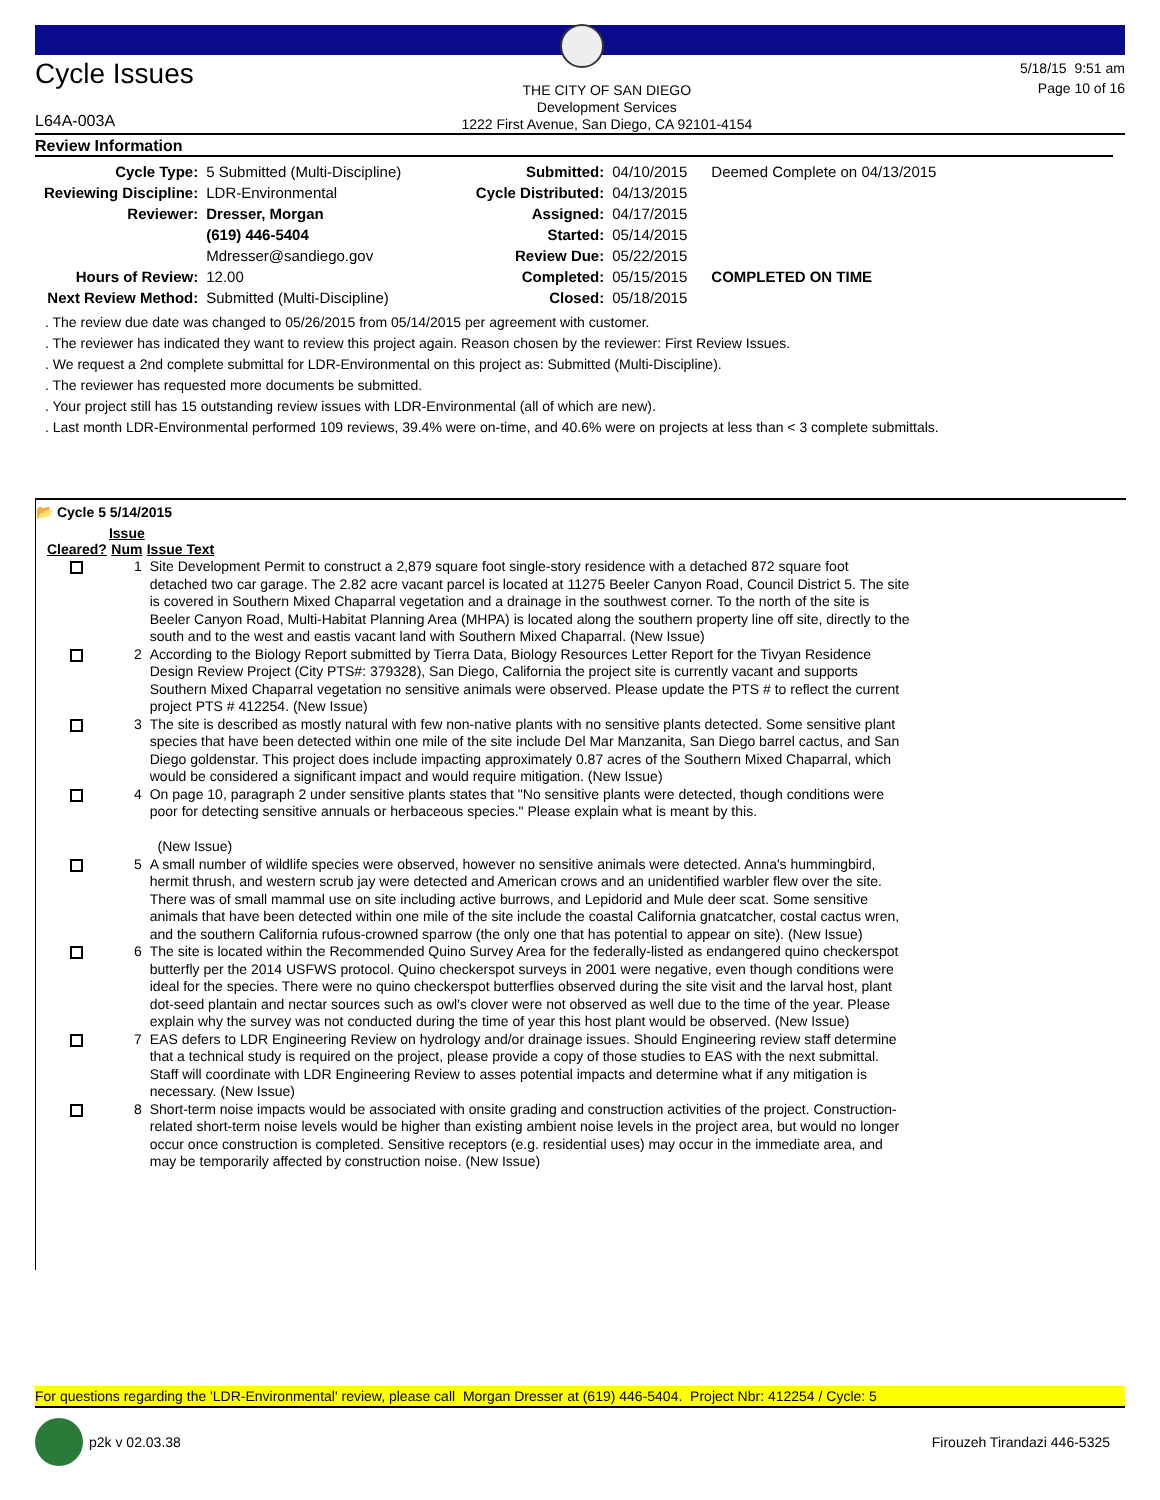Cycle Issues
L64A-003A
THE CITY OF SAN DIEGO
Development Services
1222 First Avenue, San Diego, CA 92101-4154
5/18/15 9:51 am
Page 10 of 16
Review Information
| Cycle Type: | 5 Submitted (Multi-Discipline) | Submitted: | 04/10/2015 | Deemed Complete on 04/13/2015 |
| Reviewing Discipline: | LDR-Environmental | Cycle Distributed: | 04/13/2015 | |
| Reviewer: | Dresser, Morgan | Assigned: | 04/17/2015 | |
| | (619) 446-5404 | Started: | 05/14/2015 | |
| | Mdresser@sandiego.gov | Review Due: | 05/22/2015 | |
| Hours of Review: | 12.00 | Completed: | 05/15/2015 | COMPLETED ON TIME |
| Next Review Method: | Submitted (Multi-Discipline) | Closed: | 05/18/2015 | |
. The review due date was changed to 05/26/2015 from 05/14/2015 per agreement with customer.
. The reviewer has indicated they want to review this project again. Reason chosen by the reviewer: First Review Issues.
. We request a 2nd complete submittal for LDR-Environmental on this project as: Submitted (Multi-Discipline).
. The reviewer has requested more documents be submitted.
. Your project still has 15 outstanding review issues with LDR-Environmental (all of which are new).
. Last month LDR-Environmental performed 109 reviews, 39.4% were on-time, and 40.6% were on projects at less than < 3 complete submittals.
📂 Cycle 5 5/14/2015
| Cleared? | Issue Num | Issue Text |
| --- | --- | --- |
| | 1 | Site Development Permit to construct a 2,879 square foot single-story residence with a detached 872 square foot detached two car garage. The 2.82 acre vacant parcel is located at 11275 Beeler Canyon Road, Council District 5. The site is covered in Southern Mixed Chaparral vegetation and a drainage in the southwest corner. To the north of the site is Beeler Canyon Road, Multi-Habitat Planning Area (MHPA) is located along the southern property line off site, directly to the south and to the west and eastis vacant land with Southern Mixed Chaparral. (New Issue) |
| | 2 | According to the Biology Report submitted by Tierra Data, Biology Resources Letter Report for the Tivyan Residence Design Review Project (City PTS#: 379328), San Diego, California the project site is currently vacant and supports Southern Mixed Chaparral vegetation no sensitive animals were observed. Please update the PTS # to reflect the current project PTS # 412254. (New Issue) |
| | 3 | The site is described as mostly natural with few non-native plants with no sensitive plants detected. Some sensitive plant species that have been detected within one mile of the site include Del Mar Manzanita, San Diego barrel cactus, and San Diego goldenstar. This project does include impacting approximately 0.87 acres of the Southern Mixed Chaparral, which would be considered a significant impact and would require mitigation. (New Issue) |
| | 4 | On page 10, paragraph 2 under sensitive plants states that "No sensitive plants were detected, though conditions were poor for detecting sensitive annuals or herbaceous species." Please explain what is meant by this. (New Issue) |
| | 5 | A small number of wildlife species were observed, however no sensitive animals were detected. Anna's hummingbird, hermit thrush, and western scrub jay were detected and American crows and an unidentified warbler flew over the site. There was of small mammal use on site including active burrows, and Lepidorid and Mule deer scat. Some sensitive animals that have been detected within one mile of the site include the coastal California gnatcatcher, costal cactus wren, and the southern California rufous-crowned sparrow (the only one that has potential to appear on site). (New Issue) |
| | 6 | The site is located within the Recommended Quino Survey Area for the federally-listed as endangered quino checkerspot butterfly per the 2014 USFWS protocol. Quino checkerspot surveys in 2001 were negative, even though conditions were ideal for the species. There were no quino checkerspot butterflies observed during the site visit and the larval host, plant dot-seed plantain and nectar sources such as owl's clover were not observed as well due to the time of the year. Please explain why the survey was not conducted during the time of year this host plant would be observed. (New Issue) |
| | 7 | EAS defers to LDR Engineering Review on hydrology and/or drainage issues. Should Engineering review staff determine that a technical study is required on the project, please provide a copy of those studies to EAS with the next submittal. Staff will coordinate with LDR Engineering Review to asses potential impacts and determine what if any mitigation is necessary. (New Issue) |
| | 8 | Short-term noise impacts would be associated with onsite grading and construction activities of the project. Construction-related short-term noise levels would be higher than existing ambient noise levels in the project area, but would no longer occur once construction is completed. Sensitive receptors (e.g. residential uses) may occur in the immediate area, and may be temporarily affected by construction noise. (New Issue) |
For questions regarding the 'LDR-Environmental' review, please call Morgan Dresser at (619) 446-5404. Project Nbr: 412254 / Cycle: 5
p2k v 02.03.38 Firouzeh Tirandazi 446-5325